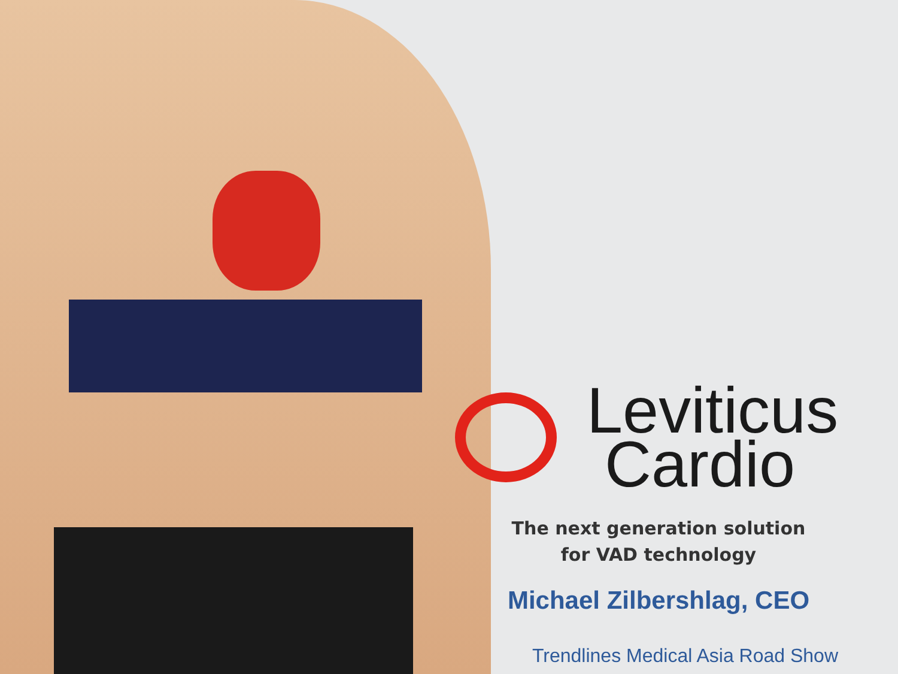Leviticus
Cardio
The next generation solution
for VAD technology
Michael Zilbershlag, CEO
Trendlines Medical Asia Road Show